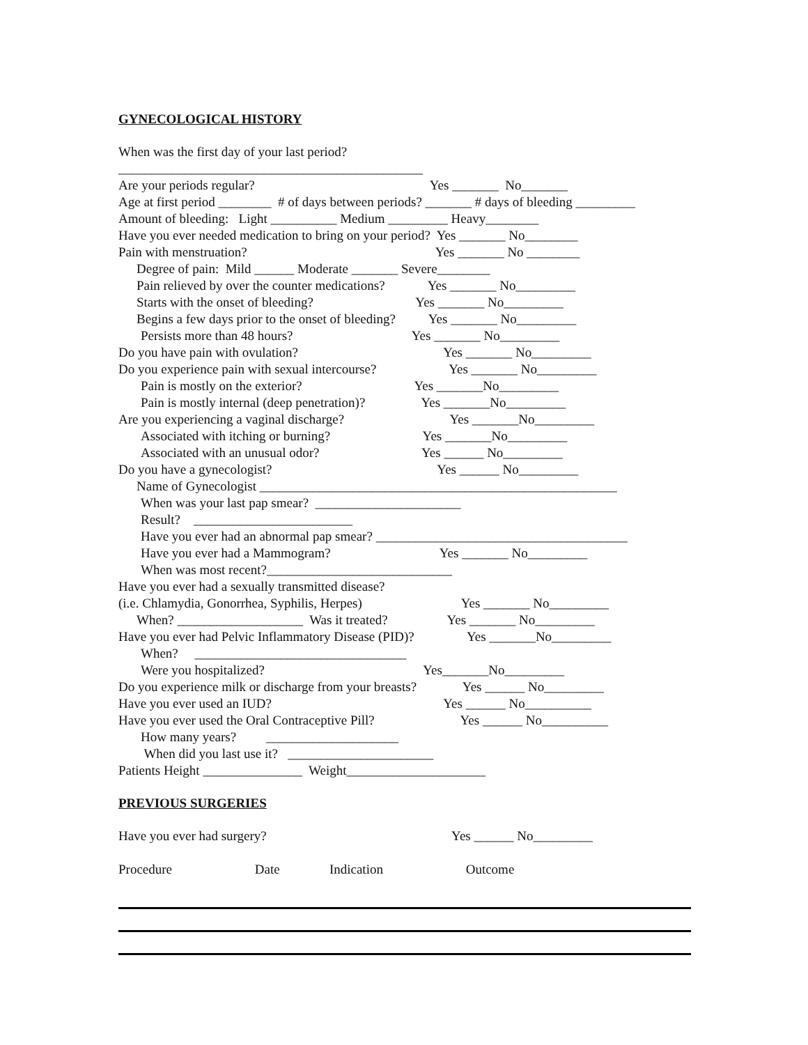GYNECOLOGICAL HISTORY
When was the first day of your last period?
______________________________________________
Are your periods regular? Yes _______ No_______
Age at first period ________ # of days between periods? _______ # days of bleeding _________
Amount of bleeding: Light __________ Medium _________ Heavy________
Have you ever needed medication to bring on your period? Yes _______ No________
Pain with menstruation? Yes _______ No ________
Degree of pain: Mild ______ Moderate _______ Severe________
Pain relieved by over the counter medications? Yes _______ No_________
Starts with the onset of bleeding? Yes _______ No_________
Begins a few days prior to the onset of bleeding? Yes _______ No_________
Persists more than 48 hours? Yes _______ No_________
Do you have pain with ovulation? Yes _______ No_________
Do you experience pain with sexual intercourse? Yes _______ No_________
Pain is mostly on the exterior? Yes _______No_________
Pain is mostly internal (deep penetration)? Yes _______No_________
Are you experiencing a vaginal discharge? Yes _______No_________
Associated with itching or burning? Yes _______No_________
Associated with an unusual odor? Yes ______ No_________
Do you have a gynecologist? Yes ______ No_________
Name of Gynecologist ______________________________________________________
When was your last pap smear? ______________________
Result? ________________________
Have you ever had an abnormal pap smear? ______________________________________
Have you ever had a Mammogram? Yes _______ No_________
When was most recent?____________________________
Have you ever had a sexually transmitted disease?
(i.e. Chlamydia, Gonorrhea, Syphilis, Herpes) Yes _______ No_________
When? ___________________ Was it treated? Yes _______ No_________
Have you ever had Pelvic Inflammatory Disease (PID)? Yes _______No_________
When? ________________________________
Were you hospitalized? Yes_______No_________
Do you experience milk or discharge from your breasts? Yes ______ No_________
Have you ever used an IUD? Yes ______ No__________
Have you ever used the Oral Contraceptive Pill? Yes ______ No__________
How many years? ____________________
When did you last use it? ______________________
Patients Height _______________ Weight_____________________
PREVIOUS SURGERIES
Have you ever had surgery? Yes ______ No_________
Procedure Date Indication Outcome